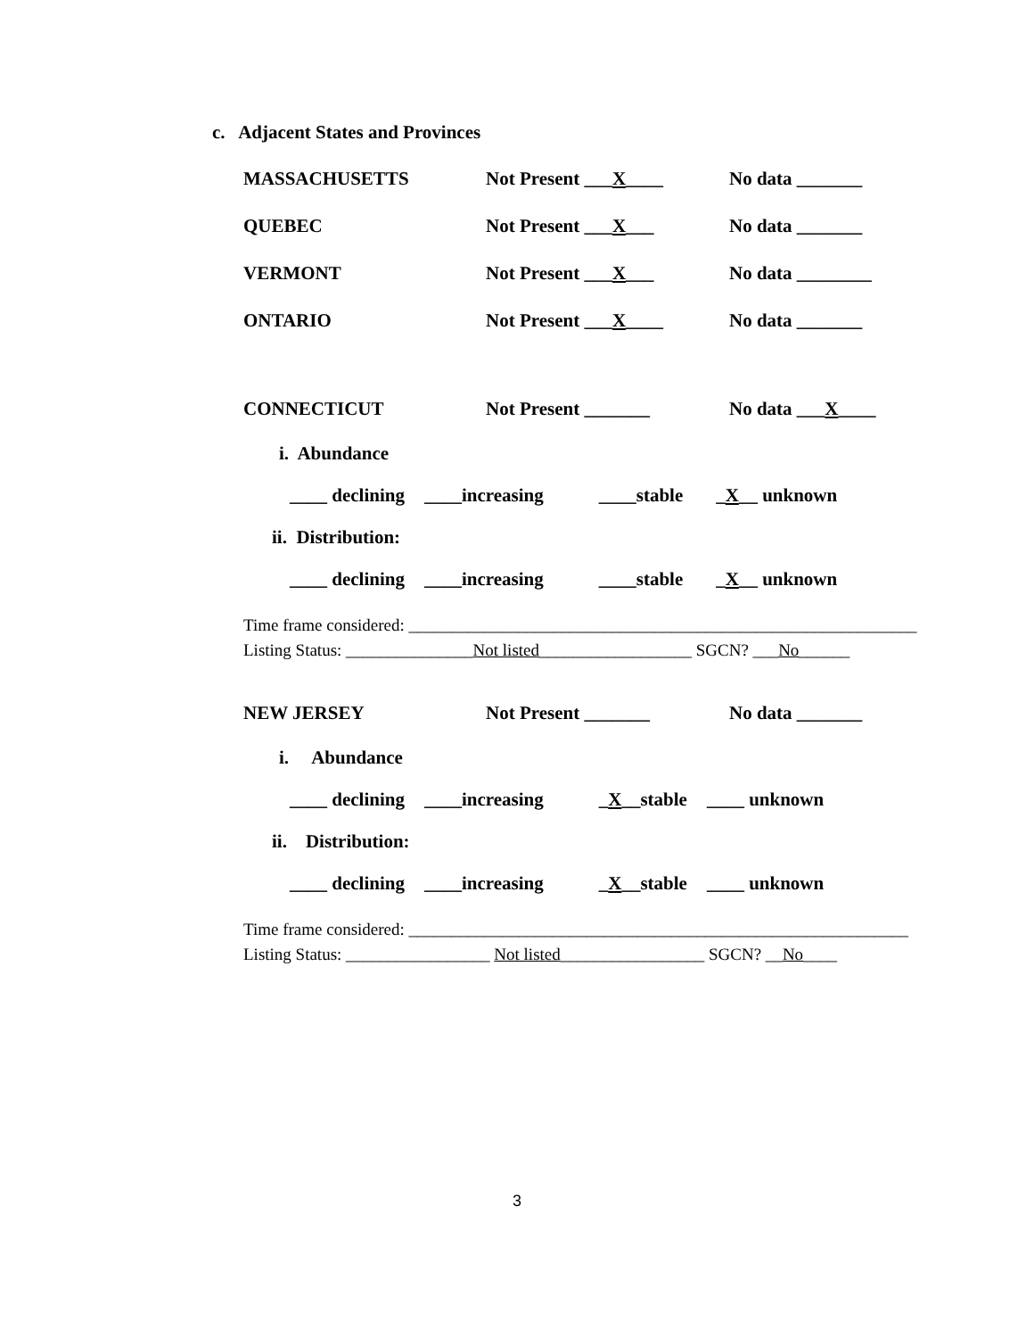c. Adjacent States and Provinces
MASSACHUSETTS Not Present ___X____ No data _______
QUEBEC Not Present ___X___ No data _______
VERMONT Not Present ___X___ No data ________
ONTARIO Not Present ___X____ No data _______
CONNECTICUT Not Present _______ No data ___X____
i. Abundance
____ declining ____increasing ____stable _X__ unknown
ii. Distribution:
____ declining ____increasing ____stable _X__ unknown
Time frame considered: ____________________________________________________________
Listing Status: _______________Not listed__________________ SGCN? ___No______
NEW JERSEY Not Present _______ No data _______
i. Abundance
____ declining ____increasing _X__stable ____ unknown
ii. Distribution:
____ declining ____increasing _X__stable ____ unknown
Time frame considered: ___________________________________________________________
Listing Status: _________________ Not listed_________________ SGCN? __No____
3